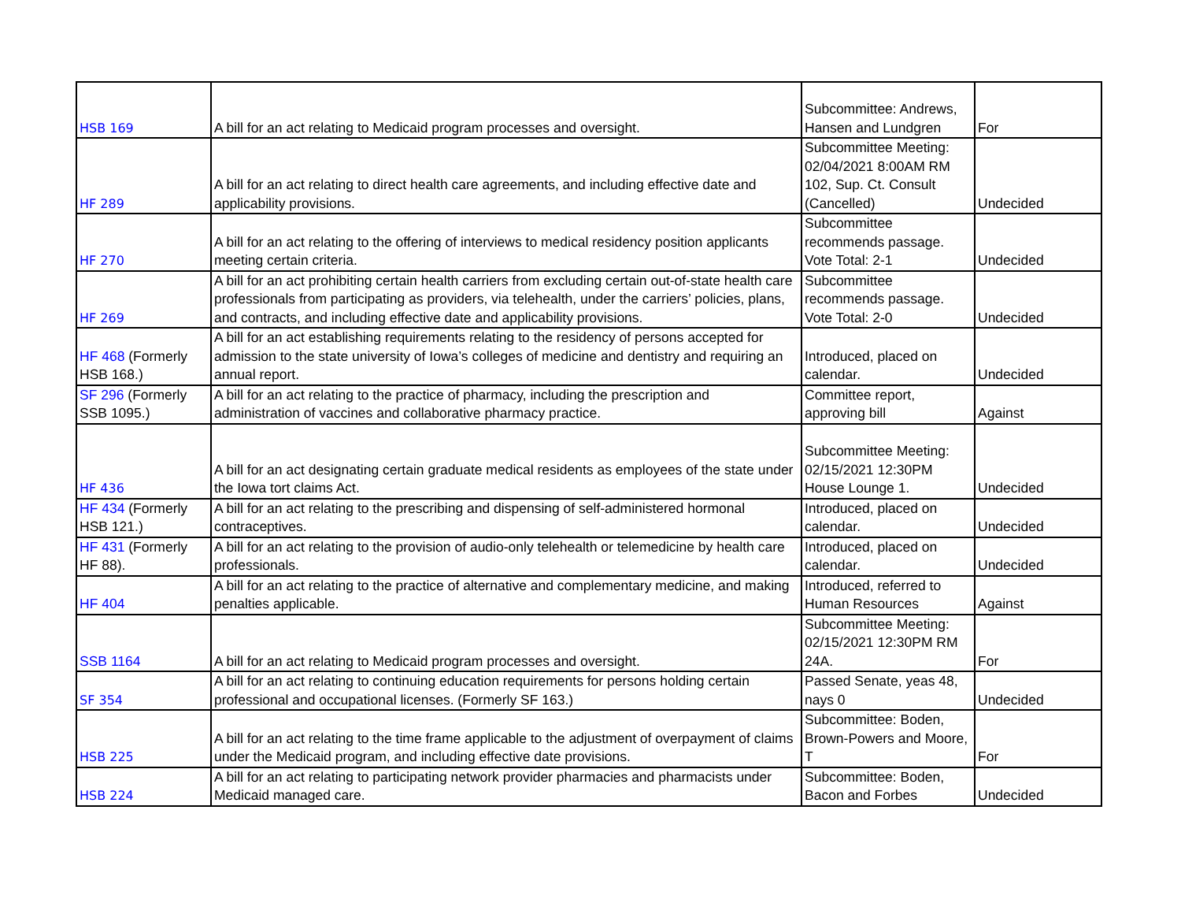| HSB 169 | A bill for an act relating to Medicaid program processes and oversight. | Subcommittee: Andrews, Hansen and Lundgren | For |
| HF 289 | A bill for an act relating to direct health care agreements, and including effective date and applicability provisions. | Subcommittee Meeting: 02/04/2021 8:00AM RM 102, Sup. Ct. Consult (Cancelled) | Undecided |
| HF 270 | A bill for an act relating to the offering of interviews to medical residency position applicants meeting certain criteria. | Subcommittee recommends passage. Vote Total: 2-1 | Undecided |
| HF 269 | A bill for an act prohibiting certain health carriers from excluding certain out-of-state health care professionals from participating as providers, via telehealth, under the carriers’ policies, plans, and contracts, and including effective date and applicability provisions. | Subcommittee recommends passage. Vote Total: 2-0 | Undecided |
| HF 468 (Formerly HSB 168.) | A bill for an act establishing requirements relating to the residency of persons accepted for admission to the state university of Iowa’s colleges of medicine and dentistry and requiring an annual report. | Introduced, placed on calendar. | Undecided |
| SF 296 (Formerly SSB 1095.) | A bill for an act relating to the practice of pharmacy, including the prescription and administration of vaccines and collaborative pharmacy practice. | Committee report, approving bill | Against |
| HF 436 | A bill for an act designating certain graduate medical residents as employees of the state under the Iowa tort claims Act. | Subcommittee Meeting: 02/15/2021 12:30PM House Lounge 1. | Undecided |
| HF 434 (Formerly HSB 121.) | A bill for an act relating to the prescribing and dispensing of self-administered hormonal contraceptives. | Introduced, placed on calendar. | Undecided |
| HF 431 (Formerly HF 88). | A bill for an act relating to the provision of audio-only telehealth or telemedicine by health care professionals. | Introduced, placed on calendar. | Undecided |
| HF 404 | A bill for an act relating to the practice of alternative and complementary medicine, and making penalties applicable. | Introduced, referred to Human Resources | Against |
| SSB 1164 | A bill for an act relating to Medicaid program processes and oversight. | Subcommittee Meeting: 02/15/2021 12:30PM RM 24A. | For |
| SF 354 | A bill for an act relating to continuing education requirements for persons holding certain professional and occupational licenses. (Formerly SF 163.) | Passed Senate, yeas 48, nays 0 | Undecided |
| HSB 225 | A bill for an act relating to the time frame applicable to the adjustment of overpayment of claims under the Medicaid program, and including effective date provisions. | Subcommittee: Boden, Brown-Powers and Moore, T | For |
| HSB 224 | A bill for an act relating to participating network provider pharmacies and pharmacists under Medicaid managed care. | Subcommittee: Boden, Bacon and Forbes | Undecided |